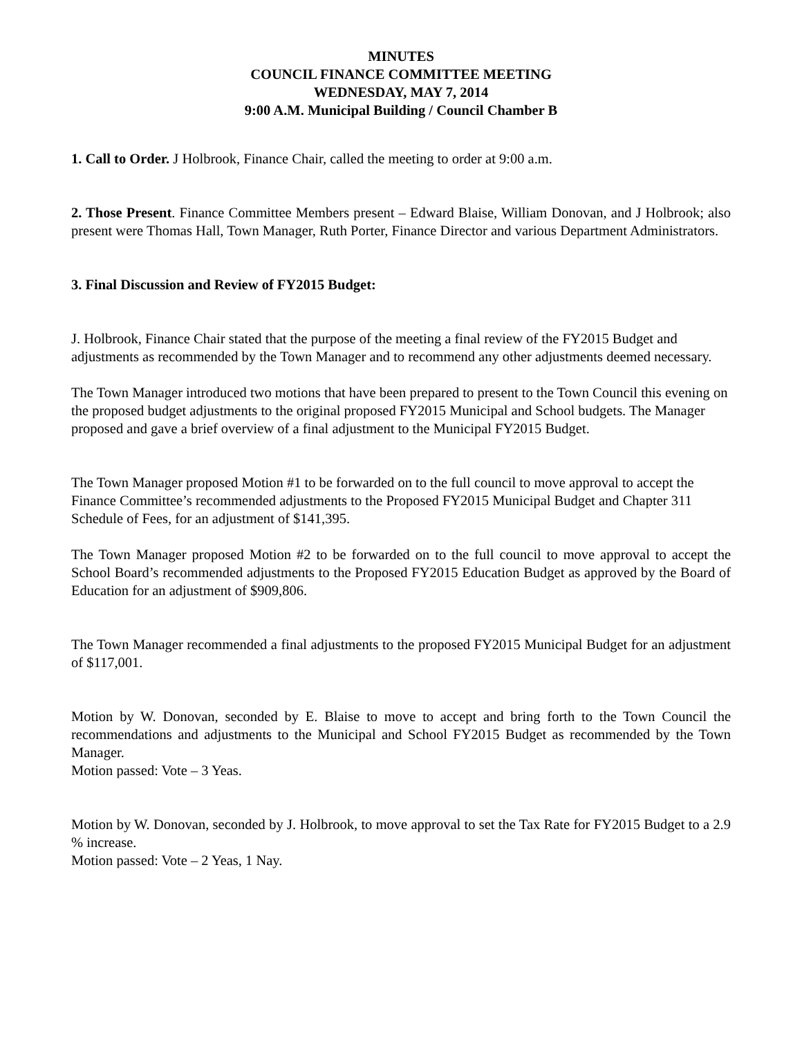MINUTES
COUNCIL FINANCE COMMITTEE MEETING
WEDNESDAY, MAY 7, 2014
9:00 A.M. Municipal Building / Council Chamber B
1. Call to Order. J Holbrook, Finance Chair, called the meeting to order at 9:00 a.m.
2. Those Present. Finance Committee Members present – Edward Blaise, William Donovan, and J Holbrook; also present were Thomas Hall, Town Manager, Ruth Porter, Finance Director and various Department Administrators.
3. Final Discussion and Review of FY2015 Budget:
J. Holbrook, Finance Chair stated that the purpose of the meeting a final review of the FY2015 Budget and adjustments as recommended by the Town Manager and to recommend any other adjustments deemed necessary.
The Town Manager introduced two motions that have been prepared to present to the Town Council this evening on the proposed budget adjustments to the original proposed FY2015 Municipal and School budgets. The Manager proposed and gave a brief overview of a final adjustment to the Municipal FY2015 Budget.
The Town Manager proposed Motion #1 to be forwarded on to the full council to move approval to accept the Finance Committee’s recommended adjustments to the Proposed FY2015 Municipal Budget and Chapter 311 Schedule of Fees, for an adjustment of $141,395.
The Town Manager proposed Motion #2 to be forwarded on to the full council to move approval to accept the School Board’s recommended adjustments to the Proposed FY2015 Education Budget as approved by the Board of Education for an adjustment of $909,806.
The Town Manager recommended a final adjustments to the proposed FY2015 Municipal Budget for an adjustment of $117,001.
Motion by W. Donovan, seconded by E. Blaise to move to accept and bring forth to the Town Council the recommendations and adjustments to the Municipal and School FY2015 Budget as recommended by the Town Manager.
Motion passed: Vote – 3 Yeas.
Motion by W. Donovan, seconded by J. Holbrook, to move approval to set the Tax Rate for FY2015 Budget to a 2.9 % increase.
Motion passed: Vote – 2 Yeas, 1 Nay.